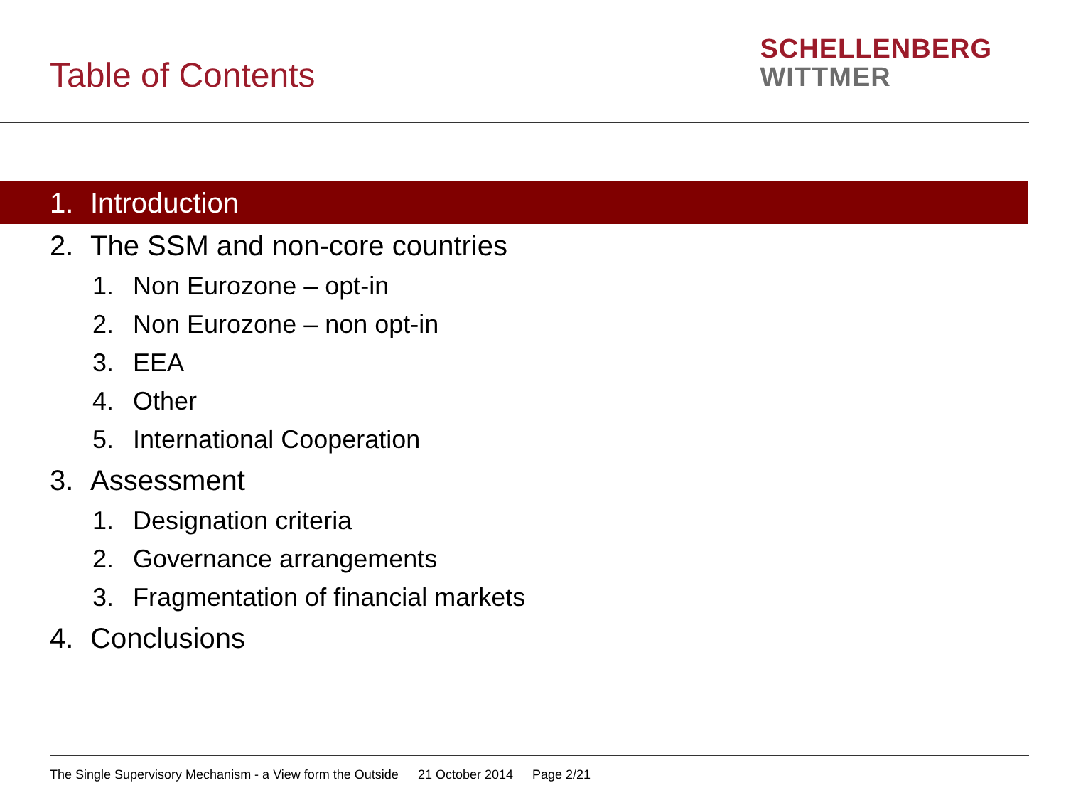Table of Contents
SCHELLENBERG
WITTMER
1. Introduction
2. The SSM and non-core countries
1. Non Eurozone – opt-in
2. Non Eurozone – non opt-in
3. EEA
4. Other
5. International Cooperation
3. Assessment
1. Designation criteria
2. Governance arrangements
3. Fragmentation of financial markets
4. Conclusions
The Single Supervisory Mechanism - a View form the Outside 21 October 2014 Page 2/21